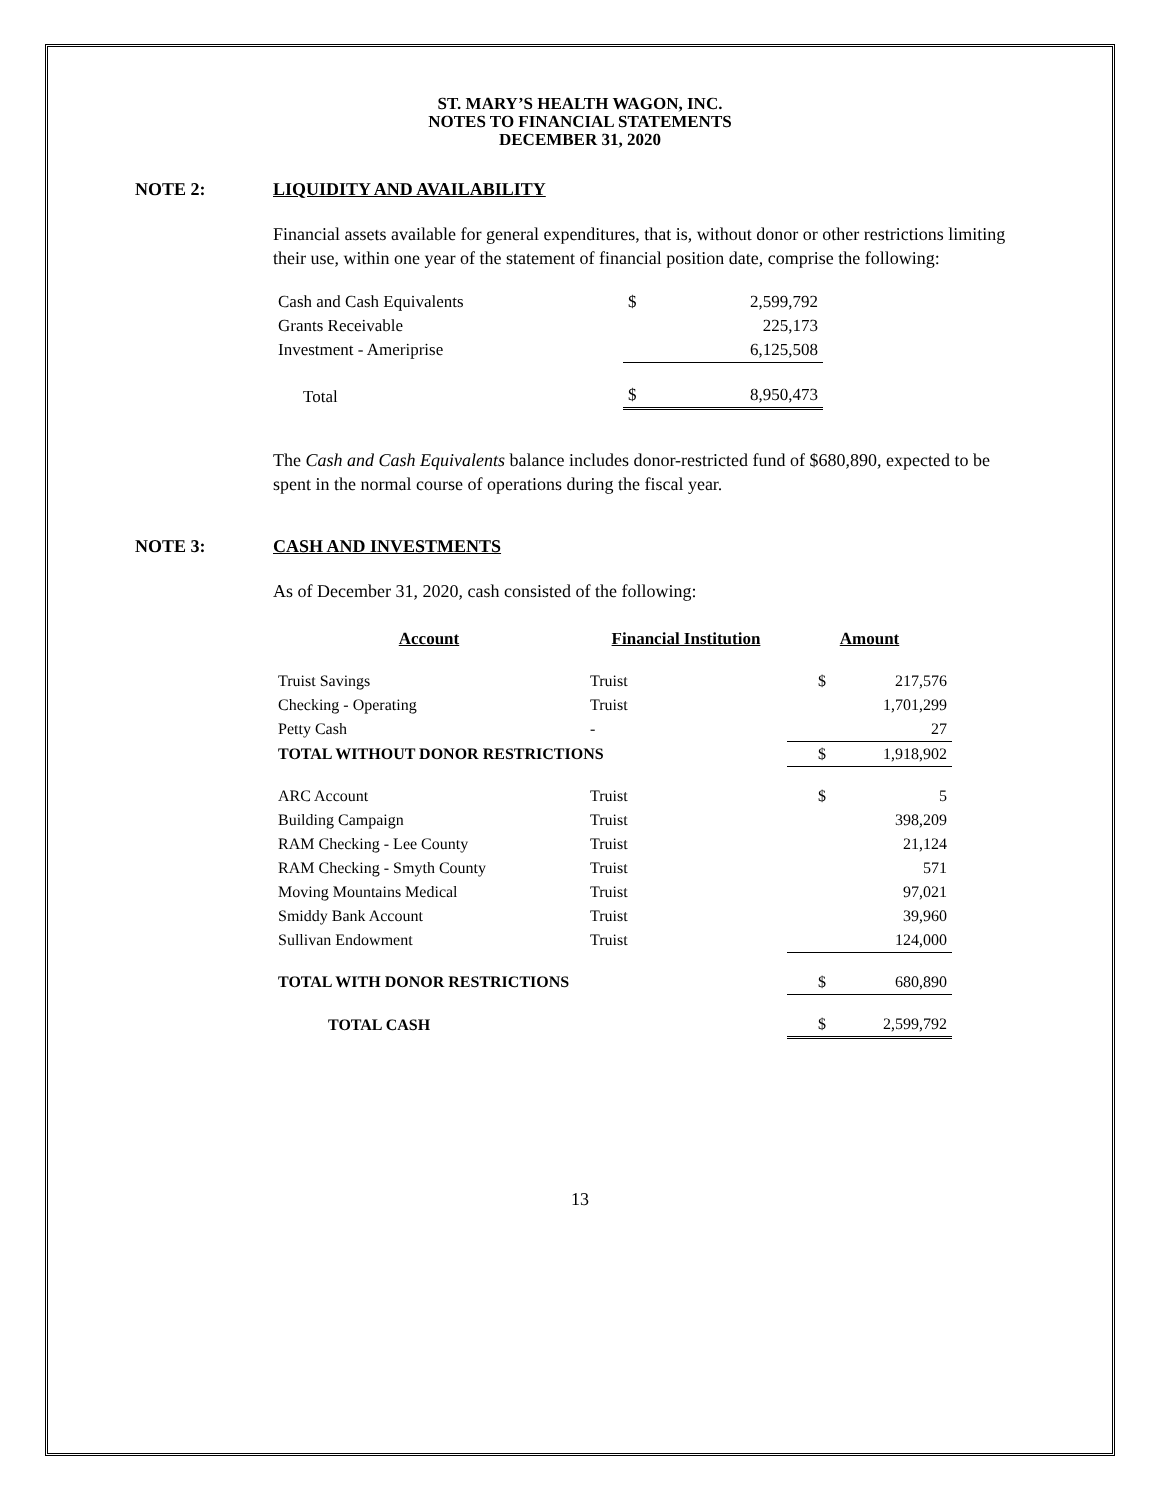ST. MARY’S HEALTH WAGON, INC.
NOTES TO FINANCIAL STATEMENTS
DECEMBER 31, 2020
NOTE 2: LIQUIDITY AND AVAILABILITY
Financial assets available for general expenditures, that is, without donor or other restrictions limiting their use, within one year of the statement of financial position date, comprise the following:
| Cash and Cash Equivalents | $ | 2,599,792 |
| Grants Receivable | | 225,173 |
| Investment - Ameriprise | | 6,125,508 |
| Total | $ | 8,950,473 |
The Cash and Cash Equivalents balance includes donor-restricted fund of $680,890, expected to be spent in the normal course of operations during the fiscal year.
NOTE 3: CASH AND INVESTMENTS
As of December 31, 2020, cash consisted of the following:
| Account | Financial Institution | Amount | |
| --- | --- | --- | --- |
| Truist Savings | Truist | $ | 217,576 |
| Checking - Operating | Truist | | 1,701,299 |
| Petty Cash | - | | 27 |
| TOTAL WITHOUT DONOR RESTRICTIONS | | $ | 1,918,902 |
| ARC Account | Truist | $ | 5 |
| Building Campaign | Truist | | 398,209 |
| RAM Checking - Lee County | Truist | | 21,124 |
| RAM Checking - Smyth County | Truist | | 571 |
| Moving Mountains Medical | Truist | | 97,021 |
| Smiddy Bank Account | Truist | | 39,960 |
| Sullivan Endowment | Truist | | 124,000 |
| TOTAL WITH DONOR RESTRICTIONS | | $ | 680,890 |
| TOTAL CASH | | $ | 2,599,792 |
13